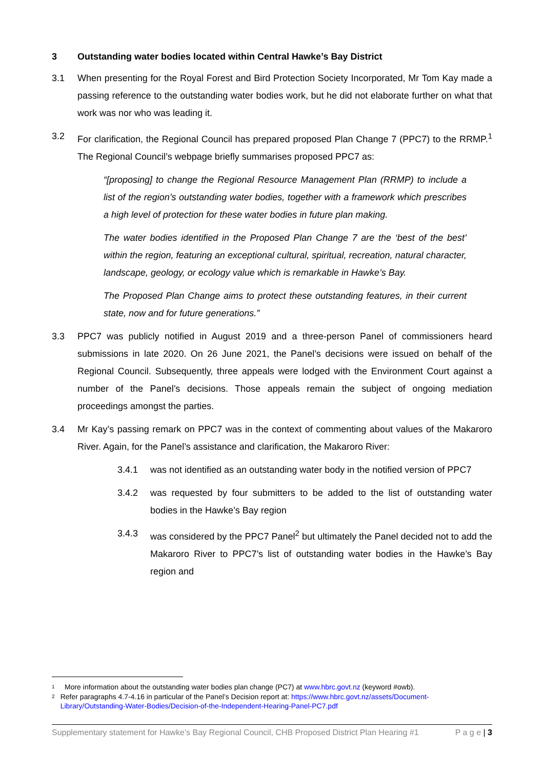3 Outstanding water bodies located within Central Hawke’s Bay District
3.1 When presenting for the Royal Forest and Bird Protection Society Incorporated, Mr Tom Kay made a passing reference to the outstanding water bodies work, but he did not elaborate further on what that work was nor who was leading it.
3.2 For clarification, the Regional Council has prepared proposed Plan Change 7 (PPC7) to the RRMP.<sup>1</sup> The Regional Council’s webpage briefly summarises proposed PPC7 as:
“[proposing] to change the Regional Resource Management Plan (RRMP) to include a list of the region’s outstanding water bodies, together with a framework which prescribes a high level of protection for these water bodies in future plan making.
The water bodies identified in the Proposed Plan Change 7 are the ‘best of the best’ within the region, featuring an exceptional cultural, spiritual, recreation, natural character, landscape, geology, or ecology value which is remarkable in Hawke’s Bay.
The Proposed Plan Change aims to protect these outstanding features, in their current state, now and for future generations.”
3.3 PPC7 was publicly notified in August 2019 and a three-person Panel of commissioners heard submissions in late 2020. On 26 June 2021, the Panel’s decisions were issued on behalf of the Regional Council. Subsequently, three appeals were lodged with the Environment Court against a number of the Panel’s decisions. Those appeals remain the subject of ongoing mediation proceedings amongst the parties.
3.4 Mr Kay’s passing remark on PPC7 was in the context of commenting about values of the Makaroro River. Again, for the Panel’s assistance and clarification, the Makaroro River:
3.4.1 was not identified as an outstanding water body in the notified version of PPC7
3.4.2 was requested by four submitters to be added to the list of outstanding water bodies in the Hawke’s Bay region
3.4.3 was considered by the PPC7 Panel<sup>2</sup> but ultimately the Panel decided not to add the Makaroro River to PPC7’s list of outstanding water bodies in the Hawke’s Bay region and
1 More information about the outstanding water bodies plan change (PC7) at www.hbrc.govt.nz (keyword #owb).
2 Refer paragraphs 4.7-4.16 in particular of the Panel’s Decision report at: https://www.hbrc.govt.nz/assets/Document-Library/Outstanding-Water-Bodies/Decision-of-the-Independent-Hearing-Panel-PC7.pdf
Supplementary statement for Hawke’s Bay Regional Council, CHB Proposed District Plan Hearing #1 P a g e | 3